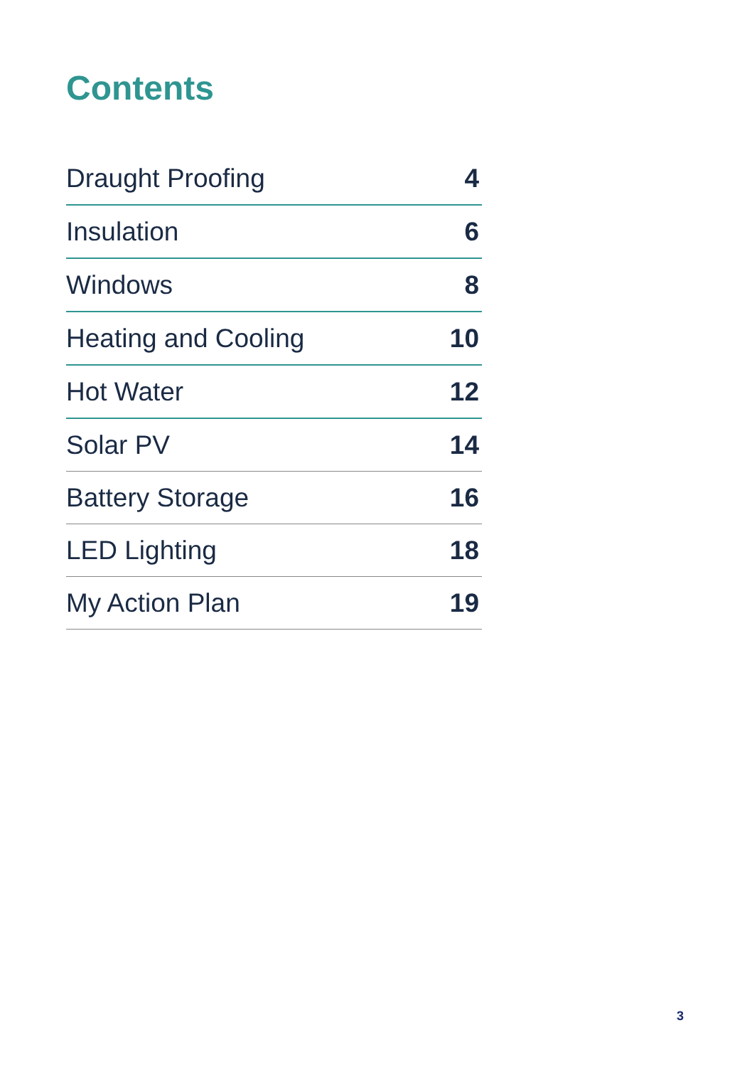Contents
| Draught Proofing | 4 |
| Insulation | 6 |
| Windows | 8 |
| Heating and Cooling | 10 |
| Hot Water | 12 |
| Solar PV | 14 |
| Battery Storage | 16 |
| LED Lighting | 18 |
| My Action Plan | 19 |
3